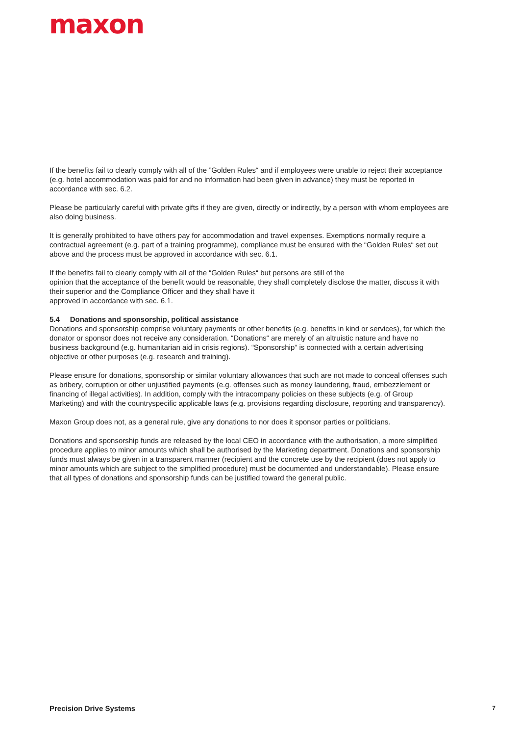maxon
If the benefits fail to clearly comply with all of the ”Golden Rules“ and if employees were unable to reject their acceptance (e.g. hotel accommodation was paid for and no information had been given in advance) they must be reported in accordance with sec. 6.2.
Please be particularly careful with private gifts if they are given, directly or indirectly, by a person with whom employees are also doing business.
It is generally prohibited to have others pay for accommodation and travel expenses. Exemptions normally require a contractual agreement (e.g. part of a training programme), compliance must be ensured with the “Golden Rules“ set out above and the process must be approved in accordance with sec. 6.1.
If the benefits fail to clearly comply with all of the “Golden Rules“ but persons are still of the
opinion that the acceptance of the benefit would be reasonable, they shall completely disclose the matter, discuss it with their superior and the Compliance Officer and they shall have it
approved in accordance with sec. 6.1.
5.4 Donations and sponsorship, political assistance
Donations and sponsorship comprise voluntary payments or other benefits (e.g. benefits in kind or services), for which the donator or sponsor does not receive any consideration. “Donations“ are merely of an altruistic nature and have no business background (e.g. humanitarian aid in crisis regions). “Sponsorship“ is connected with a certain advertising objective or other purposes (e.g. research and training).
Please ensure for donations, sponsorship or similar voluntary allowances that such are not made to conceal offenses such as bribery, corruption or other unjustified payments (e.g. offenses such as money laundering, fraud, embezzlement or financing of illegal activities). In addition, comply with the intracompany policies on these subjects (e.g. of Group Marketing) and with the countryspecific applicable laws (e.g. provisions regarding disclosure, reporting and transparency).
Maxon Group does not, as a general rule, give any donations to nor does it sponsor parties or politicians.
Donations and sponsorship funds are released by the local CEO in accordance with the authorisation, a more simplified procedure applies to minor amounts which shall be authorised by the Marketing department. Donations and sponsorship funds must always be given in a transparent manner (recipient and the concrete use by the recipient (does not apply to minor amounts which are subject to the simplified procedure) must be documented and understandable). Please ensure that all types of donations and sponsorship funds can be justified toward the general public.
Precision Drive Systems 7